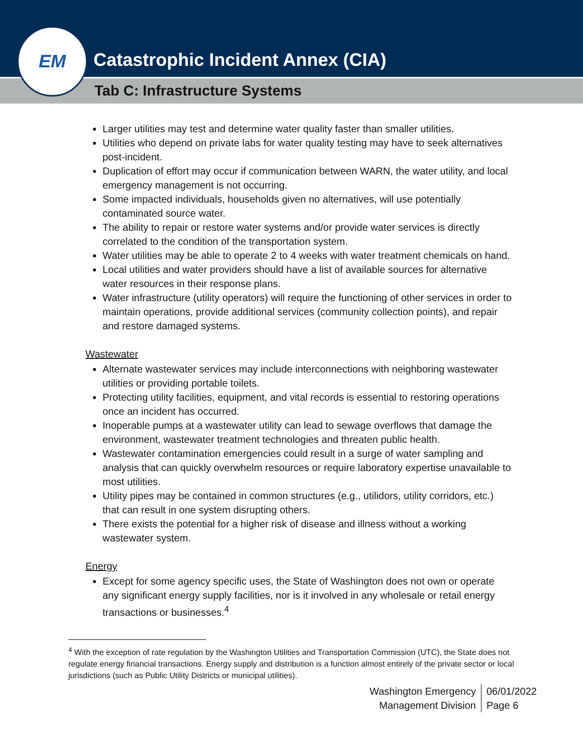Catastrophic Incident Annex (CIA)
Tab C: Infrastructure Systems
EM
Larger utilities may test and determine water quality faster than smaller utilities.
Utilities who depend on private labs for water quality testing may have to seek alternatives post-incident.
Duplication of effort may occur if communication between WARN, the water utility, and local emergency management is not occurring.
Some impacted individuals, households given no alternatives, will use potentially contaminated source water.
The ability to repair or restore water systems and/or provide water services is directly correlated to the condition of the transportation system.
Water utilities may be able to operate 2 to 4 weeks with water treatment chemicals on hand.
Local utilities and water providers should have a list of available sources for alternative water resources in their response plans.
Water infrastructure (utility operators) will require the functioning of other services in order to maintain operations, provide additional services (community collection points), and repair and restore damaged systems.
Wastewater
Alternate wastewater services may include interconnections with neighboring wastewater utilities or providing portable toilets.
Protecting utility facilities, equipment, and vital records is essential to restoring operations once an incident has occurred.
Inoperable pumps at a wastewater utility can lead to sewage overflows that damage the environment, wastewater treatment technologies and threaten public health.
Wastewater contamination emergencies could result in a surge of water sampling and analysis that can quickly overwhelm resources or require laboratory expertise unavailable to most utilities.
Utility pipes may be contained in common structures (e.g., utilidors, utility corridors, etc.) that can result in one system disrupting others.
There exists the potential for a higher risk of disease and illness without a working wastewater system.
Energy
Except for some agency specific uses, the State of Washington does not own or operate any significant energy supply facilities, nor is it involved in any wholesale or retail energy transactions or businesses.<sup>4</sup>
<sup>4</sup> With the exception of rate regulation by the Washington Utilities and Transportation Commission (UTC), the State does not regulate energy financial transactions. Energy supply and distribution is a function almost entirely of the private sector or local jurisdictions (such as Public Utility Districts or municipal utilities).
Washington Emergency
Management Division
06/01/2022
Page 6